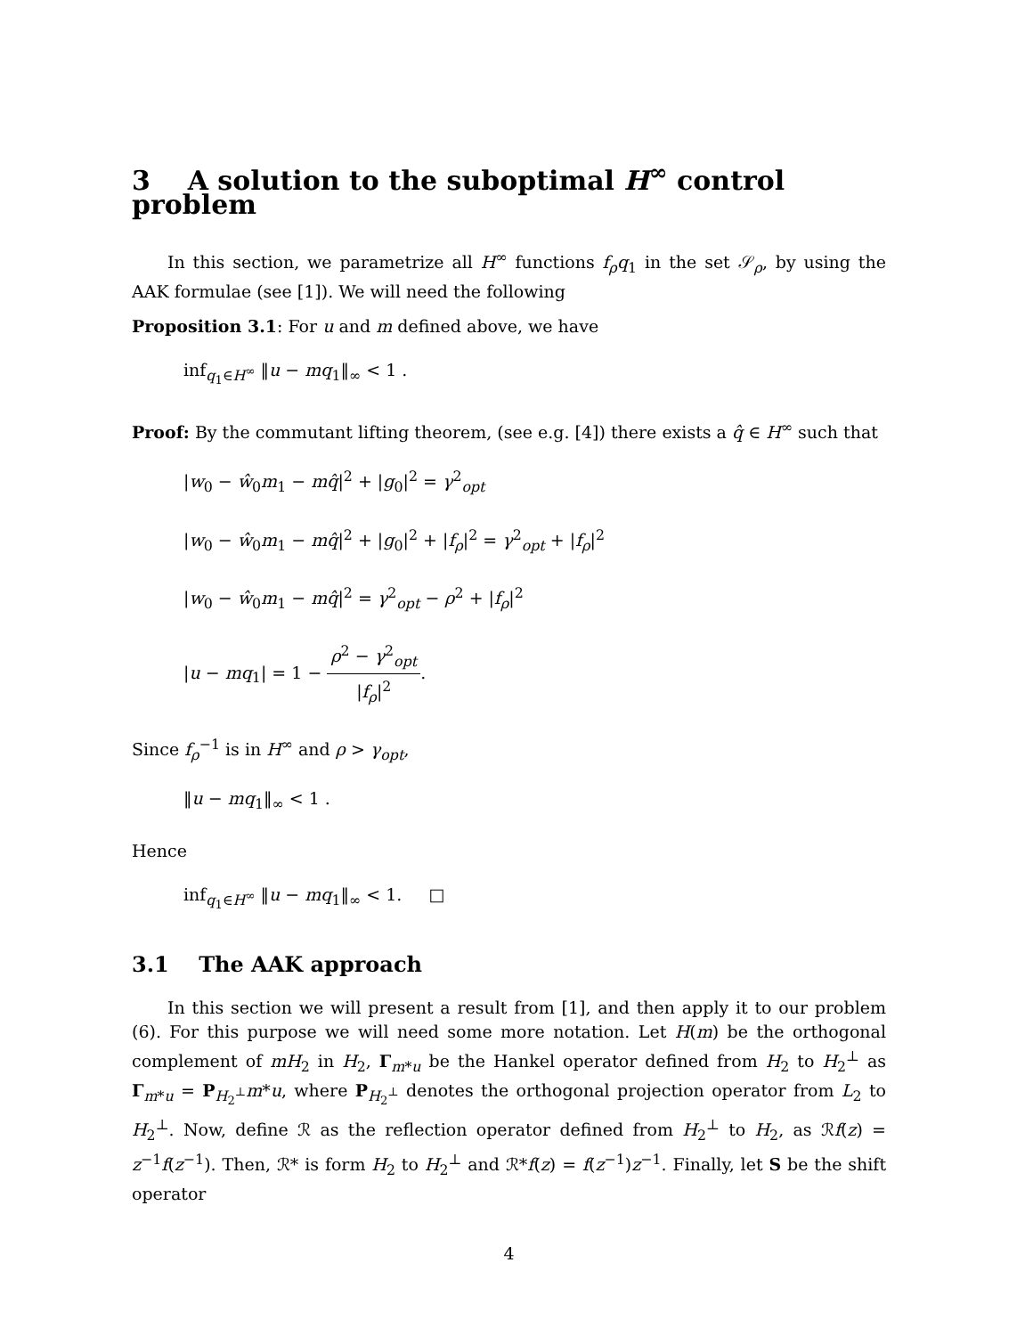3 A solution to the suboptimal H<sup>∞</sup> control problem
In this section, we parametrize all H<sup>∞</sup> functions f<sub>ρ</sub>q<sub>1</sub> in the set 𝒮<sub>ρ</sub>, by using the AAK formulae (see [1]). We will need the following
Proposition 3.1: For u and m defined above, we have
inf<sub>q<sub>1</sub>∈H<sup>∞</sup></sub> ‖u − mq<sub>1</sub>‖<sub>∞</sub> < 1 .
Proof: By the commutant lifting theorem, (see e.g. [4]) there exists a q̂ ∈ H<sup>∞</sup> such that
|w<sub>0</sub> − ŵ<sub>0</sub>m<sub>1</sub> − mq̂|<sup>2</sup> + |g<sub>0</sub>|<sup>2</sup> = γ<sup>2</sup><sub>opt</sub>
|w<sub>0</sub> − ŵ<sub>0</sub>m<sub>1</sub> − mq̂|<sup>2</sup> + |g<sub>0</sub>|<sup>2</sup> + |f<sub>ρ</sub>|<sup>2</sup> = γ<sup>2</sup><sub>opt</sub> + |f<sub>ρ</sub>|<sup>2</sup>
|w<sub>0</sub> − ŵ<sub>0</sub>m<sub>1</sub> − mq̂|<sup>2</sup> = γ<sup>2</sup><sub>opt</sub> − ρ<sup>2</sup> + |f<sub>ρ</sub>|<sup>2</sup>
|u − mq<sub>1</sub>| = 1 − ρ<sup>2</sup> − γ<sup>2</sup><sub>opt</sub> |f<sub>ρ</sub>|<sup>2</sup>.
Since f<sub>ρ</sub><sup>−1</sup> is in H<sup>∞</sup> and ρ > γ<sub>opt</sub>,
‖u − mq<sub>1</sub>‖<sub>∞</sub> < 1 .
Hence
inf<sub>q<sub>1</sub>∈H<sup>∞</sup></sub> ‖u − mq<sub>1</sub>‖<sub>∞</sub> < 1. □
3.1 The AAK approach
In this section we will present a result from [1], and then apply it to our problem (6). For this purpose we will need some more notation. Let H(m) be the orthogonal complement of mH<sub>2</sub> in H<sub>2</sub>, Γ<sub>m*u</sub> be the Hankel operator defined from H<sub>2</sub> to H<sub>2</sub><sup>⊥</sup> as Γ<sub>m*u</sub> = P<sub>H<sub>2</sub><sup>⊥</sup></sub>m*u, where P<sub>H<sub>2</sub><sup>⊥</sup></sub> denotes the orthogonal projection operator from L<sub>2</sub> to H<sub>2</sub><sup>⊥</sup>. Now, define ℛ as the reflection operator defined from H<sub>2</sub><sup>⊥</sup> to H<sub>2</sub>, as ℛf(z) = z<sup>−1</sup>f(z<sup>−1</sup>). Then, ℛ* is form H<sub>2</sub> to H<sub>2</sub><sup>⊥</sup> and ℛ*f(z) = f(z<sup>−1</sup>)z<sup>−1</sup>. Finally, let S be the shift operator
4